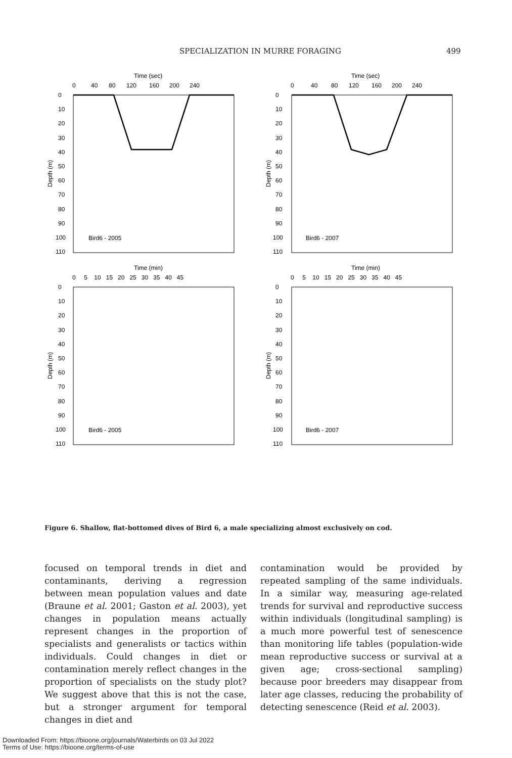SPECIALIZATION IN MURRE FORAGING 499
Time (sec)
0
40
80
120
160
200
240
0
10
20
30
40
50
60
70
80
90
100
110
Depth (m)
Bird6 - 2005
Time (sec)
0
40
80
120
160
200
240
0
10
20
30
40
50
60
70
80
90
100
110
Depth (m)
Bird6 - 2007
Time (min)
0 5 10 15 20 25 30 35 40 45
0
10
20
30
40
50
60
70
80
90
100
110
Depth (m)
Bird6 - 2005
Time (min)
0 5 10 15 20 25 30 35 40 45
0
10
20
30
40
50
60
70
80
90
100
110
Depth (m)
Bird6 - 2007
Figure 6. Shallow, flat-bottomed dives of Bird 6, a male specializing almost exclusively on cod.
focused on temporal trends in diet and contaminants, deriving a regression between mean population values and date (Braune et al. 2001; Gaston et al. 2003), yet changes in population means actually represent changes in the proportion of specialists and generalists or tactics within individuals. Could changes in diet or contamination merely reflect changes in the proportion of specialists on the study plot? We suggest above that this is not the case, but a stronger argument for temporal changes in diet and
contamination would be provided by repeated sampling of the same individuals. In a similar way, measuring age-related trends for survival and reproductive success within individuals (longitudinal sampling) is a much more powerful test of senescence than monitoring life tables (population-wide mean reproductive success or survival at a given age; cross-sectional sampling) because poor breeders may disappear from later age classes, reducing the probability of detecting senescence (Reid et al. 2003).
Downloaded From: https://bioone.org/journals/Waterbirds on 03 Jul 2022
Terms of Use: https://bioone.org/terms-of-use